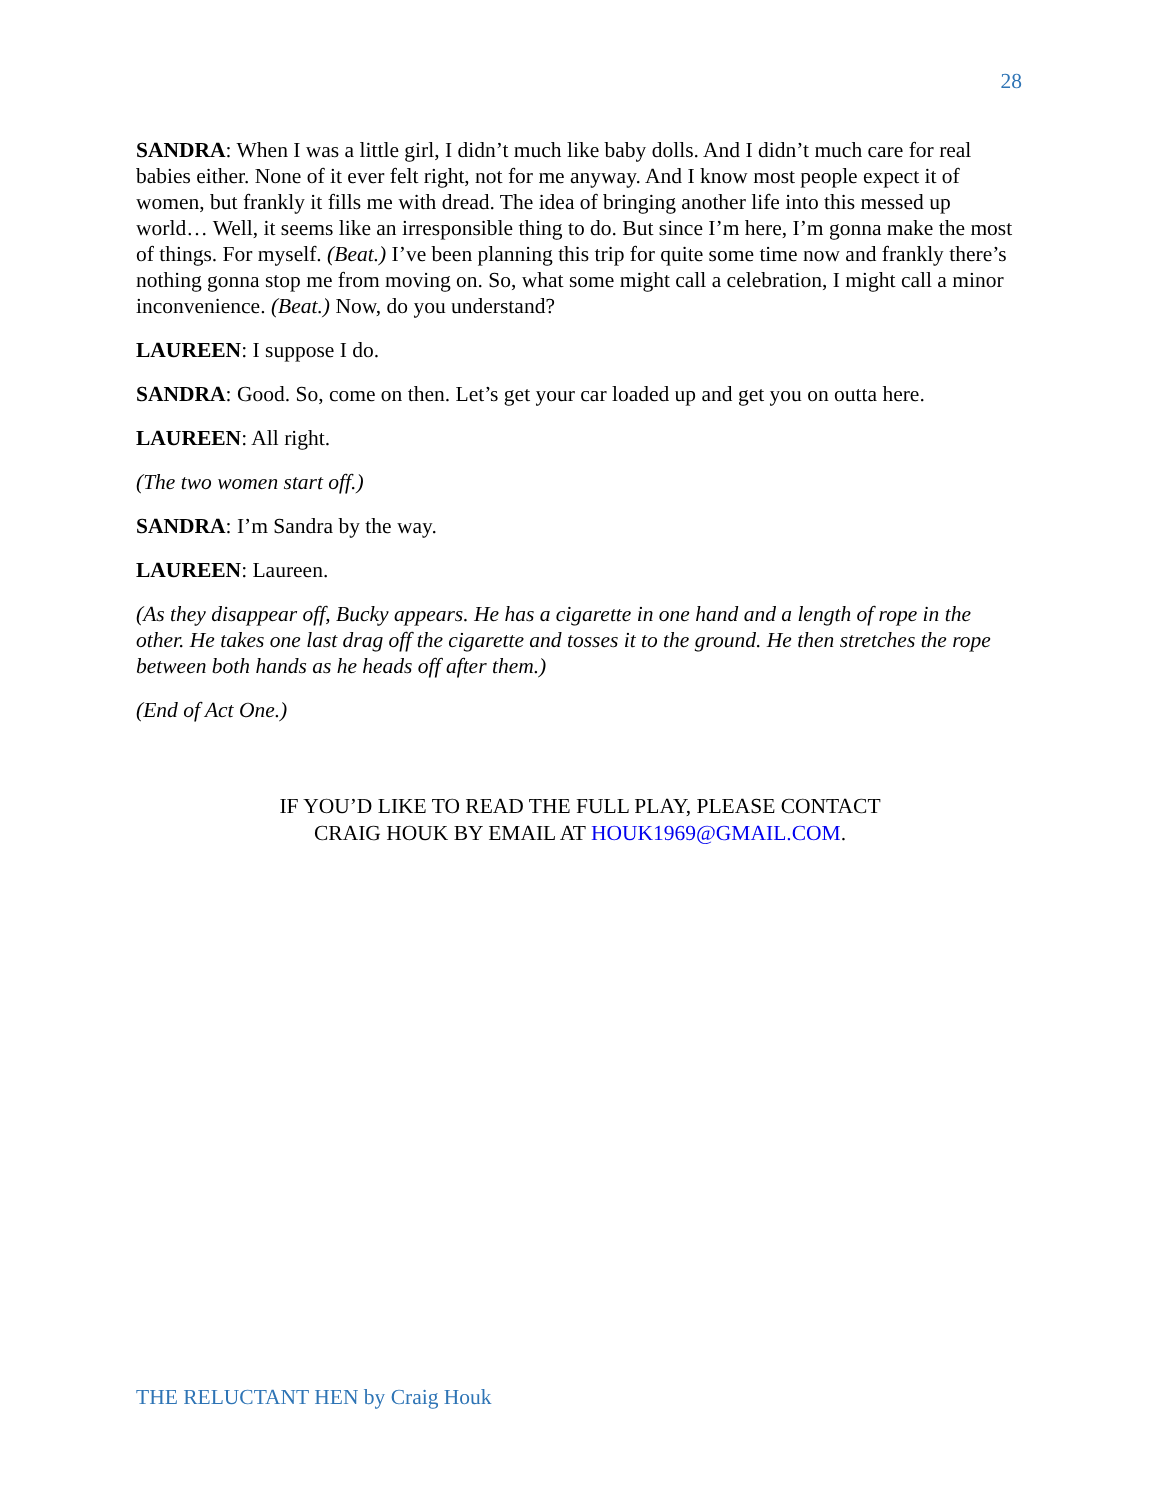28
SANDRA: When I was a little girl, I didn’t much like baby dolls. And I didn’t much care for real babies either. None of it ever felt right, not for me anyway. And I know most people expect it of women, but frankly it fills me with dread. The idea of bringing another life into this messed up world… Well, it seems like an irresponsible thing to do. But since I’m here, I’m gonna make the most of things. For myself. (Beat.) I’ve been planning this trip for quite some time now and frankly there’s nothing gonna stop me from moving on. So, what some might call a celebration, I might call a minor inconvenience. (Beat.) Now, do you understand?
LAUREEN: I suppose I do.
SANDRA: Good. So, come on then. Let’s get your car loaded up and get you on outta here.
LAUREEN: All right.
(The two women start off.)
SANDRA: I’m Sandra by the way.
LAUREEN: Laureen.
(As they disappear off, Bucky appears. He has a cigarette in one hand and a length of rope in the other. He takes one last drag off the cigarette and tosses it to the ground. He then stretches the rope between both hands as he heads off after them.)
(End of Act One.)
IF YOU’D LIKE TO READ THE FULL PLAY, PLEASE CONTACT
CRAIG HOUK BY EMAIL AT HOUK1969@GMAIL.COM.
THE RELUCTANT HEN by Craig Houk